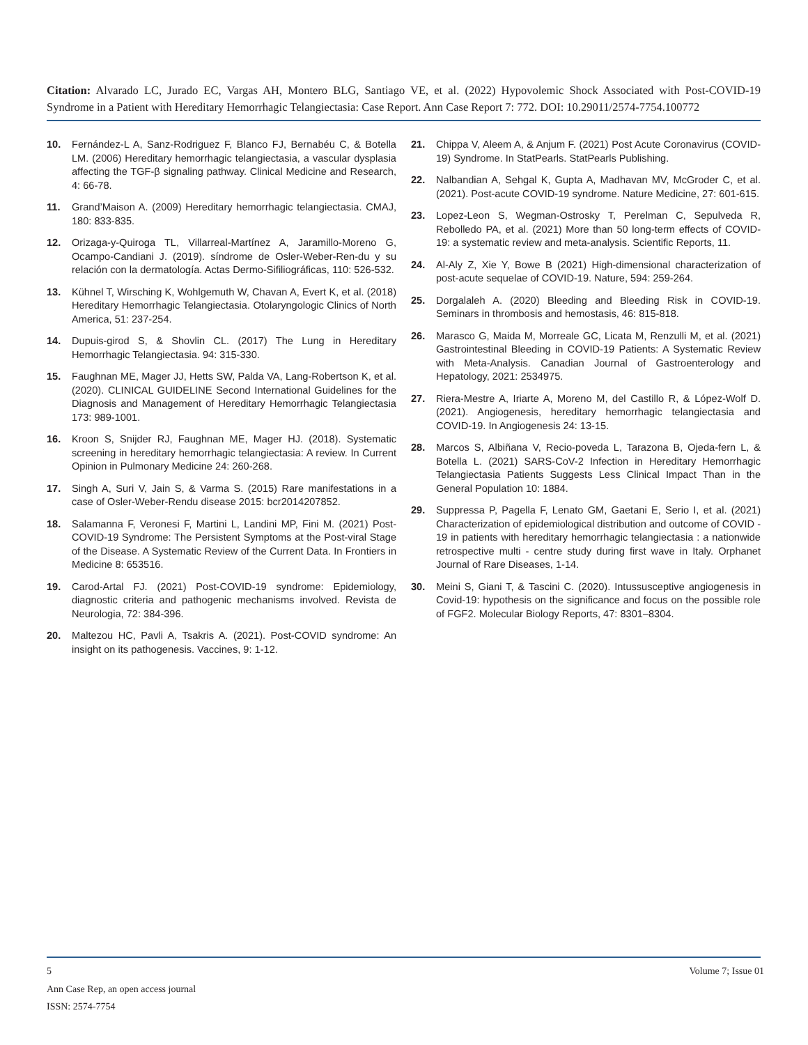Citation: Alvarado LC, Jurado EC, Vargas AH, Montero BLG, Santiago VE, et al. (2022) Hypovolemic Shock Associated with Post-COVID-19 Syndrome in a Patient with Hereditary Hemorrhagic Telangiectasia: Case Report. Ann Case Report 7: 772. DOI: 10.29011/2574-7754.100772
10. Fernández-L A, Sanz-Rodriguez F, Blanco FJ, Bernabéu C, & Botella LM. (2006) Hereditary hemorrhagic telangiectasia, a vascular dysplasia affecting the TGF-β signaling pathway. Clinical Medicine and Research, 4: 66-78.
11. Grand’Maison A. (2009) Hereditary hemorrhagic telangiectasia. CMAJ, 180: 833-835.
12. Orizaga-y-Quiroga TL, Villarreal-Martínez A, Jaramillo-Moreno G, Ocampo-Candiani J. (2019). síndrome de Osler-Weber-Ren-du y su relación con la dermatología. Actas Dermo-Sifiliográficas, 110: 526-532.
13. Kühnel T, Wirsching K, Wohlgemuth W, Chavan A, Evert K, et al. (2018) Hereditary Hemorrhagic Telangiectasia. Otolaryngologic Clinics of North America, 51: 237-254.
14. Dupuis-girod S, & Shovlin CL. (2017) The Lung in Hereditary Hemorrhagic Telangiectasia. 94: 315-330.
15. Faughnan ME, Mager JJ, Hetts SW, Palda VA, Lang-Robertson K, et al. (2020). CLINICAL GUIDELINE Second International Guidelines for the Diagnosis and Management of Hereditary Hemorrhagic Telangiectasia 173: 989-1001.
16. Kroon S, Snijder RJ, Faughnan ME, Mager HJ. (2018). Systematic screening in hereditary hemorrhagic telangiectasia: A review. In Current Opinion in Pulmonary Medicine 24: 260-268.
17. Singh A, Suri V, Jain S, & Varma S. (2015) Rare manifestations in a case of Osler-Weber-Rendu disease 2015: bcr2014207852.
18. Salamanna F, Veronesi F, Martini L, Landini MP, Fini M. (2021) Post-COVID-19 Syndrome: The Persistent Symptoms at the Post-viral Stage of the Disease. A Systematic Review of the Current Data. In Frontiers in Medicine 8: 653516.
19. Carod-Artal FJ. (2021) Post-COVID-19 syndrome: Epidemiology, diagnostic criteria and pathogenic mechanisms involved. Revista de Neurologia, 72: 384-396.
20. Maltezou HC, Pavli A, Tsakris A. (2021). Post-COVID syndrome: An insight on its pathogenesis. Vaccines, 9: 1-12.
21. Chippa V, Aleem A, & Anjum F. (2021) Post Acute Coronavirus (COVID-19) Syndrome. In StatPearls. StatPearls Publishing.
22. Nalbandian A, Sehgal K, Gupta A, Madhavan MV, McGroder C, et al. (2021). Post-acute COVID-19 syndrome. Nature Medicine, 27: 601-615.
23. Lopez-Leon S, Wegman-Ostrosky T, Perelman C, Sepulveda R, Rebolledo PA, et al. (2021) More than 50 long-term effects of COVID-19: a systematic review and meta-analysis. Scientific Reports, 11.
24. Al-Aly Z, Xie Y, Bowe B (2021) High-dimensional characterization of post-acute sequelae of COVID-19. Nature, 594: 259-264.
25. Dorgalaleh A. (2020) Bleeding and Bleeding Risk in COVID-19. Seminars in thrombosis and hemostasis, 46: 815-818.
26. Marasco G, Maida M, Morreale GC, Licata M, Renzulli M, et al. (2021) Gastrointestinal Bleeding in COVID-19 Patients: A Systematic Review with Meta-Analysis. Canadian Journal of Gastroenterology and Hepatology, 2021: 2534975.
27. Riera-Mestre A, Iriarte A, Moreno M, del Castillo R, & López-Wolf D. (2021). Angiogenesis, hereditary hemorrhagic telangiectasia and COVID-19. In Angiogenesis 24: 13-15.
28. Marcos S, Albiñana V, Recio-poveda L, Tarazona B, Ojeda-fern L, & Botella L. (2021) SARS-CoV-2 Infection in Hereditary Hemorrhagic Telangiectasia Patients Suggests Less Clinical Impact Than in the General Population 10: 1884.
29. Suppressa P, Pagella F, Lenato GM, Gaetani E, Serio I, et al. (2021) Characterization of epidemiological distribution and outcome of COVID - 19 in patients with hereditary hemorrhagic telangiectasia : a nationwide retrospective multi - centre study during first wave in Italy. Orphanet Journal of Rare Diseases, 1-14.
30. Meini S, Giani T, & Tascini C. (2020). Intussusceptive angiogenesis in Covid-19: hypothesis on the significance and focus on the possible role of FGF2. Molecular Biology Reports, 47: 8301–8304.
5 Volume 7; Issue 01
Ann Case Rep, an open access journal
ISSN: 2574-7754